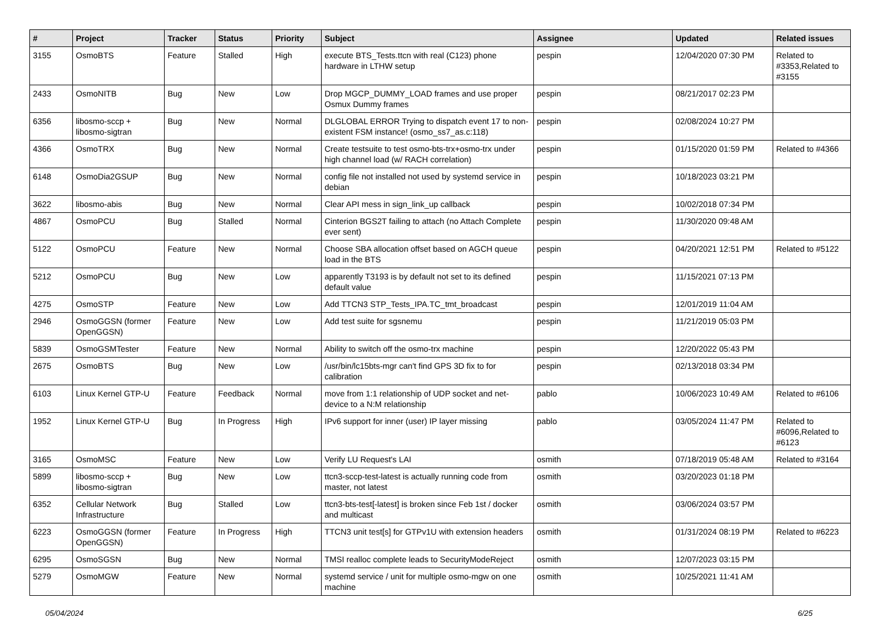| # | Project | Tracker | Status | Priority | Subject | Assignee | Updated | Related issues |
| --- | --- | --- | --- | --- | --- | --- | --- | --- |
| 3155 | OsmoBTS | Feature | Stalled | High | execute BTS_Tests.ttcn with real (C123) phone hardware in LTHW setup | pespin | 12/04/2020 07:30 PM | Related to #3353,Related to #3155 |
| 2433 | OsmoNITB | Bug | New | Low | Drop MGCP_DUMMY_LOAD frames and use proper Osmux Dummy frames | pespin | 08/21/2017 02:23 PM | |
| 6356 | libosmo-sccp + libosmo-sigtran | Bug | New | Normal | DLGLOBAL ERROR Trying to dispatch event 17 to non-existent FSM instance! (osmo_ss7_as.c:118) | pespin | 02/08/2024 10:27 PM | |
| 4366 | OsmoTRX | Bug | New | Normal | Create testsuite to test osmo-bts-trx+osmo-trx under high channel load (w/ RACH correlation) | pespin | 01/15/2020 01:59 PM | Related to #4366 |
| 6148 | OsmoDia2GSUP | Bug | New | Normal | config file not installed not used by systemd service in debian | pespin | 10/18/2023 03:21 PM | |
| 3622 | libosmo-abis | Bug | New | Normal | Clear API mess in sign_link_up callback | pespin | 10/02/2018 07:34 PM | |
| 4867 | OsmoPCU | Bug | Stalled | Normal | Cinterion BGS2T failing to attach (no Attach Complete ever sent) | pespin | 11/30/2020 09:48 AM | |
| 5122 | OsmoPCU | Feature | New | Normal | Choose SBA allocation offset based on AGCH queue load in the BTS | pespin | 04/20/2021 12:51 PM | Related to #5122 |
| 5212 | OsmoPCU | Bug | New | Low | apparently T3193 is by default not set to its defined default value | pespin | 11/15/2021 07:13 PM | |
| 4275 | OsmoSTP | Feature | New | Low | Add TTCN3 STP_Tests_IPA.TC_tmt_broadcast | pespin | 12/01/2019 11:04 AM | |
| 2946 | OsmoGGSN (former OpenGGSN) | Feature | New | Low | Add test suite for sgsnemu | pespin | 11/21/2019 05:03 PM | |
| 5839 | OsmoGSMTester | Feature | New | Normal | Ability to switch off the osmo-trx machine | pespin | 12/20/2022 05:43 PM | |
| 2675 | OsmoBTS | Bug | New | Low | /usr/bin/lc15bts-mgr can't find GPS 3D fix to for calibration | pespin | 02/13/2018 03:34 PM | |
| 6103 | Linux Kernel GTP-U | Feature | Feedback | Normal | move from 1:1 relationship of UDP socket and net-device to a N:M relationship | pablo | 10/06/2023 10:49 AM | Related to #6106 |
| 1952 | Linux Kernel GTP-U | Bug | In Progress | High | IPv6 support for inner (user) IP layer missing | pablo | 03/05/2024 11:47 PM | Related to #6096,Related to #6123 |
| 3165 | OsmoMSC | Feature | New | Low | Verify LU Request's LAI | osmith | 07/18/2019 05:48 AM | Related to #3164 |
| 5899 | libosmo-sccp + libosmo-sigtran | Bug | New | Low | ttcn3-sccp-test-latest is actually running code from master, not latest | osmith | 03/20/2023 01:18 PM | |
| 6352 | Cellular Network Infrastructure | Bug | Stalled | Low | ttcn3-bts-test[-latest] is broken since Feb 1st / docker and multicast | osmith | 03/06/2024 03:57 PM | |
| 6223 | OsmoGGSN (former OpenGGSN) | Feature | In Progress | High | TTCN3 unit test[s] for GTPv1U with extension headers | osmith | 01/31/2024 08:19 PM | Related to #6223 |
| 6295 | OsmoSGSN | Bug | New | Normal | TMSI realloc complete leads to SecurityModeReject | osmith | 12/07/2023 03:15 PM | |
| 5279 | OsmoMGW | Feature | New | Normal | systemd service / unit for multiple osmo-mgw on one machine | osmith | 10/25/2021 11:41 AM | |
05/04/2024 6/25